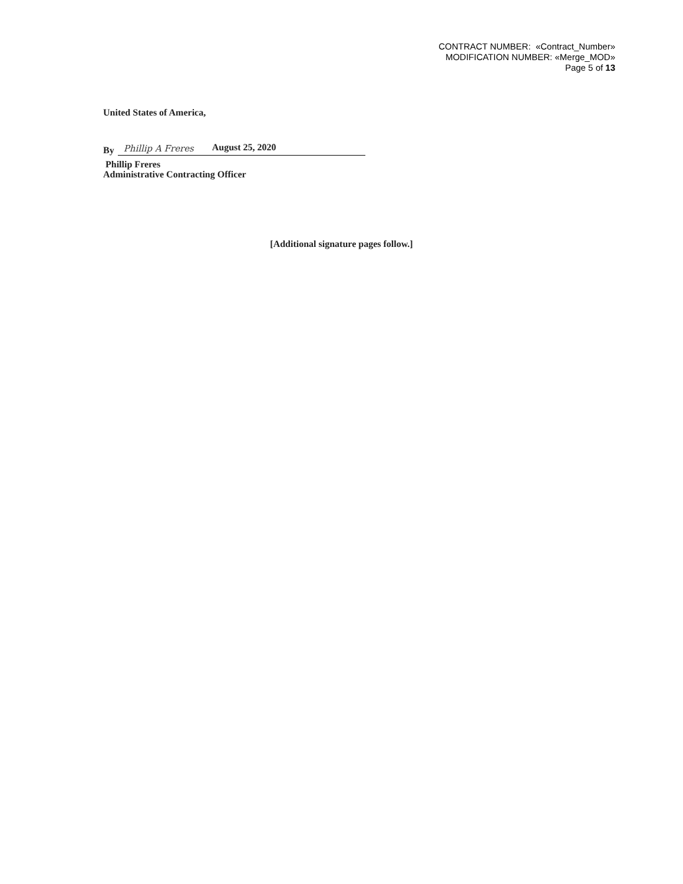CONTRACT NUMBER: «Contract_Number»
MODIFICATION NUMBER: «Merge_MOD»
Page 5 of 13
United States of America,
By
Phillip A Freres August 25, 2020
Phillip Freres
Administrative Contracting Officer
[Additional signature pages follow.]